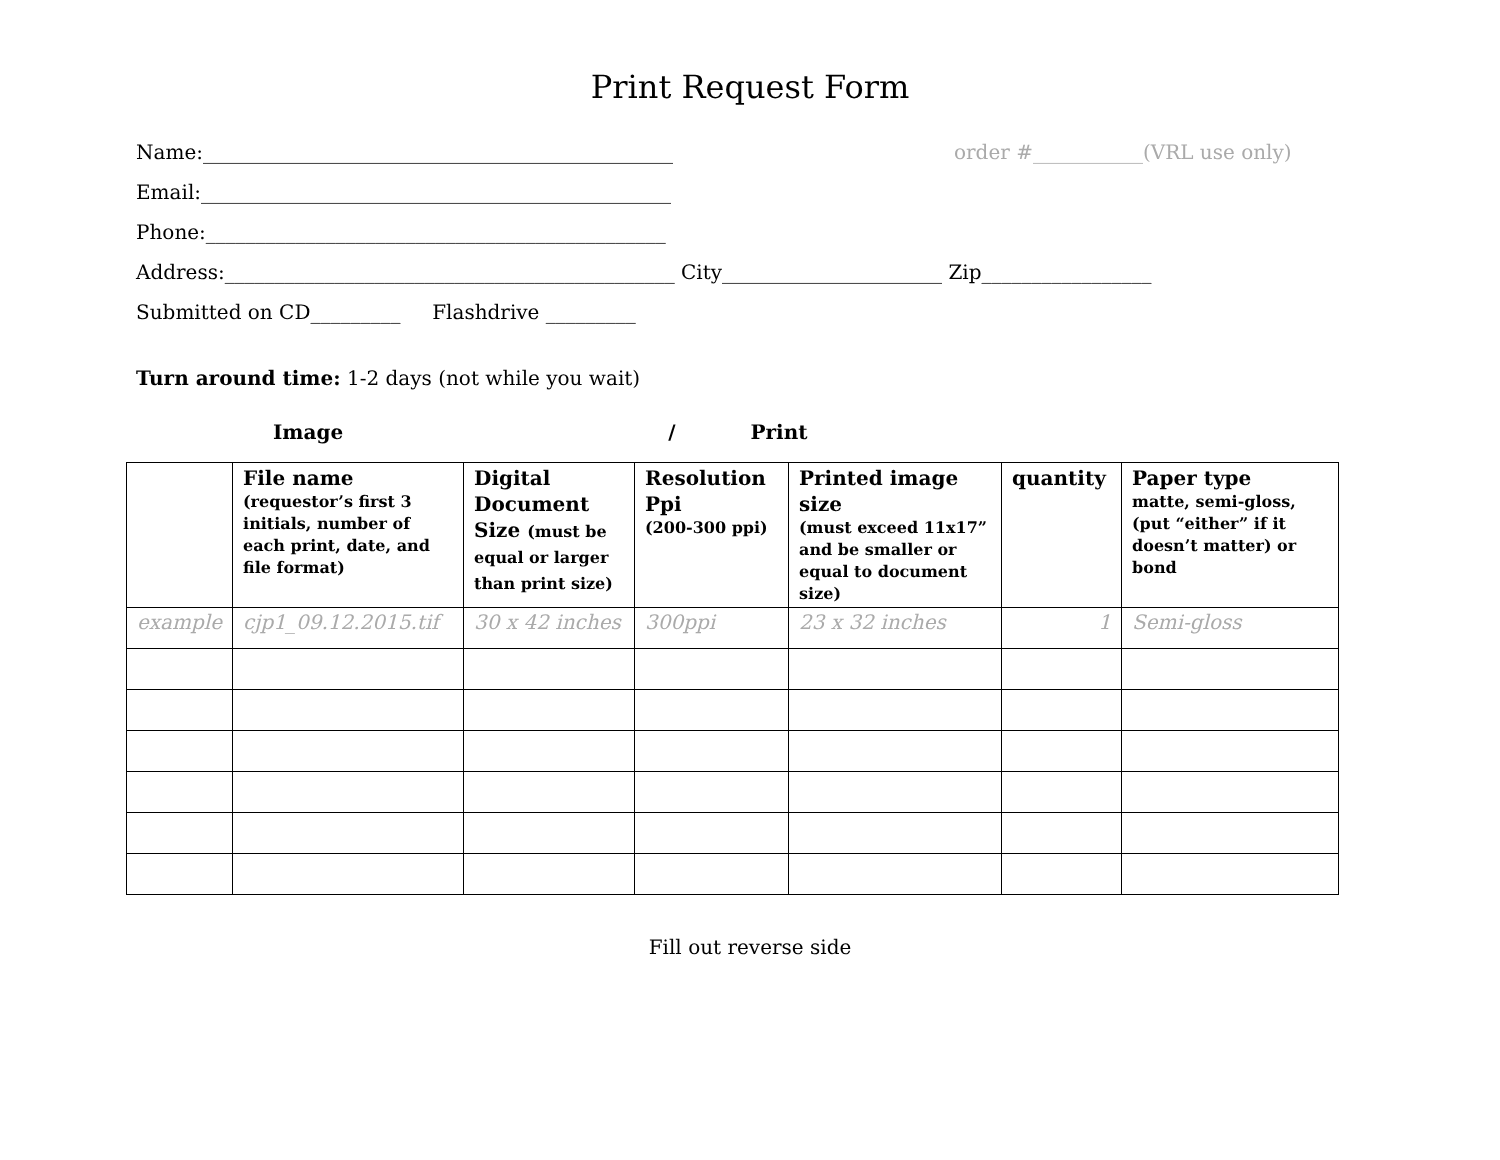Print Request Form
Name:_______________________________________________ order #___________(VRL use only)
Email:_______________________________________________
Phone:______________________________________________
Address:_____________________________________________ City______________________ Zip_________________
Submitted on CD_________ Flashdrive _________
Turn around time: 1-2 days (not while you wait)
Image / Print
| | File name (requestor’s first 3 initials, number of each print, date, and file format) | Digital Document Size (must be equal or larger than print size) | Resolution Ppi (200-300 ppi) | Printed image size (must exceed 11x17” and be smaller or equal to document size) | quantity | Paper type matte, semi-gloss, (put “either” if it doesn’t matter) or bond |
| --- | --- | --- | --- | --- | --- | --- |
| example | cjp1_09.12.2015.tif | 30 x 42 inches | 300ppi | 23 x 32 inches | 1 | Semi-gloss |
Fill out reverse side